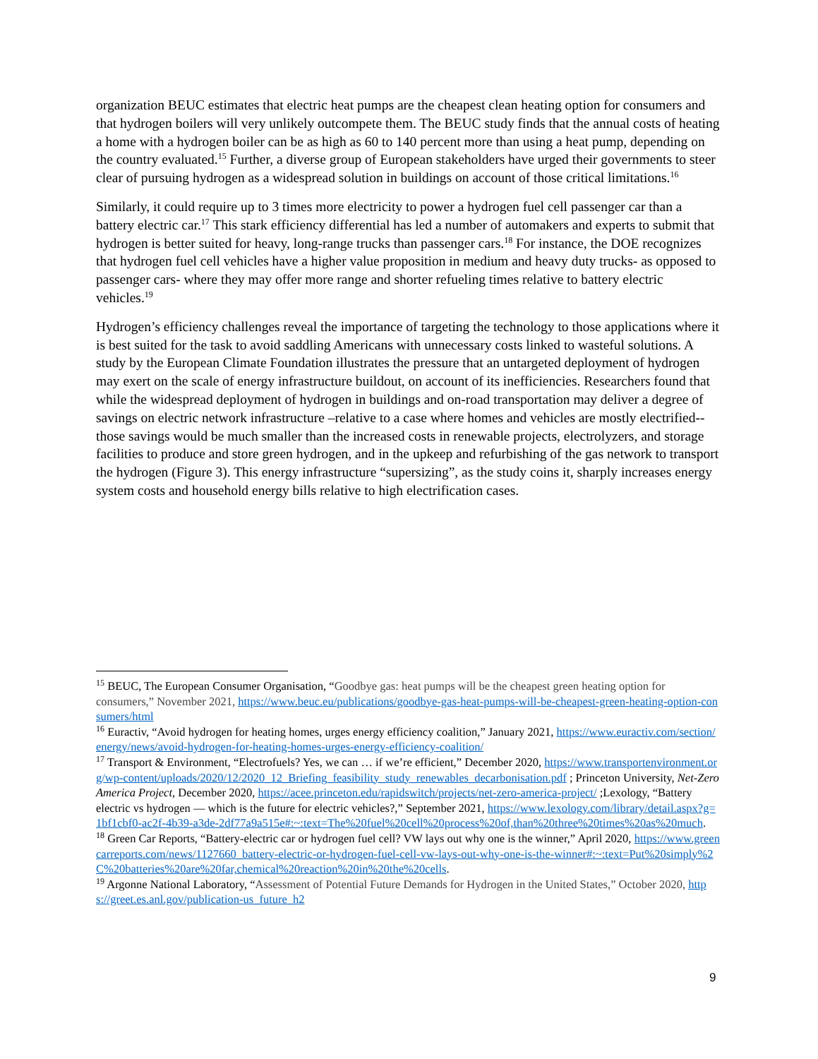organization BEUC estimates that electric heat pumps are the cheapest clean heating option for consumers and that hydrogen boilers will very unlikely outcompete them. The BEUC study finds that the annual costs of heating a home with a hydrogen boiler can be as high as 60 to 140 percent more than using a heat pump, depending on the country evaluated.<sup>15</sup> Further, a diverse group of European stakeholders have urged their governments to steer clear of pursuing hydrogen as a widespread solution in buildings on account of those critical limitations.<sup>16</sup>
Similarly, it could require up to 3 times more electricity to power a hydrogen fuel cell passenger car than a battery electric car.<sup>17</sup> This stark efficiency differential has led a number of automakers and experts to submit that hydrogen is better suited for heavy, long-range trucks than passenger cars.<sup>18</sup> For instance, the DOE recognizes that hydrogen fuel cell vehicles have a higher value proposition in medium and heavy duty trucks- as opposed to passenger cars- where they may offer more range and shorter refueling times relative to battery electric vehicles.<sup>19</sup>
Hydrogen’s efficiency challenges reveal the importance of targeting the technology to those applications where it is best suited for the task to avoid saddling Americans with unnecessary costs linked to wasteful solutions. A study by the European Climate Foundation illustrates the pressure that an untargeted deployment of hydrogen may exert on the scale of energy infrastructure buildout, on account of its inefficiencies. Researchers found that while the widespread deployment of hydrogen in buildings and on-road transportation may deliver a degree of savings on electric network infrastructure –relative to a case where homes and vehicles are mostly electrified-- those savings would be much smaller than the increased costs in renewable projects, electrolyzers, and storage facilities to produce and store green hydrogen, and in the upkeep and refurbishing of the gas network to transport the hydrogen (Figure 3). This energy infrastructure “supersizing”, as the study coins it, sharply increases energy system costs and household energy bills relative to high electrification cases.
<sup>15</sup> BEUC, The European Consumer Organisation, “Goodbye gas: heat pumps will be the cheapest green heating option for consumers,” November 2021, https://www.beuc.eu/publications/goodbye-gas-heat-pumps-will-be-cheapest-green-heating-option-consumers/html
<sup>16</sup> Euractiv, “Avoid hydrogen for heating homes, urges energy efficiency coalition,” January 2021, https://www.euractiv.com/section/energy/news/avoid-hydrogen-for-heating-homes-urges-energy-efficiency-coalition/
<sup>17</sup> Transport & Environment, “Electrofuels? Yes, we can … if we’re efficient,” December 2020, https://www.transportenvironment.org/wp-content/uploads/2020/12/2020_12_Briefing_feasibility_study_renewables_decarbonisation.pdf ; Princeton University, Net-Zero America Project, December 2020, https://acee.princeton.edu/rapidswitch/projects/net-zero-america-project/ ;Lexology, “Battery electric vs hydrogen — which is the future for electric vehicles?,” September 2021, https://www.lexology.com/library/detail.aspx?g=1bf1cbf0-ac2f-4b39-a3de-2df77a9a515e#:~:text=The%20fuel%20cell%20process%20of,than%20three%20times%20as%20much.
<sup>18</sup> Green Car Reports, “Battery-electric car or hydrogen fuel cell? VW lays out why one is the winner,” April 2020, https://www.greencarreports.com/news/1127660_battery-electric-or-hydrogen-fuel-cell-vw-lays-out-why-one-is-the-winner#:~:text=Put%20simply%2C%20batteries%20are%20far,chemical%20reaction%20in%20the%20cells.
<sup>19</sup> Argonne National Laboratory, “Assessment of Potential Future Demands for Hydrogen in the United States,” October 2020, https://greet.es.anl.gov/publication-us_future_h2
9